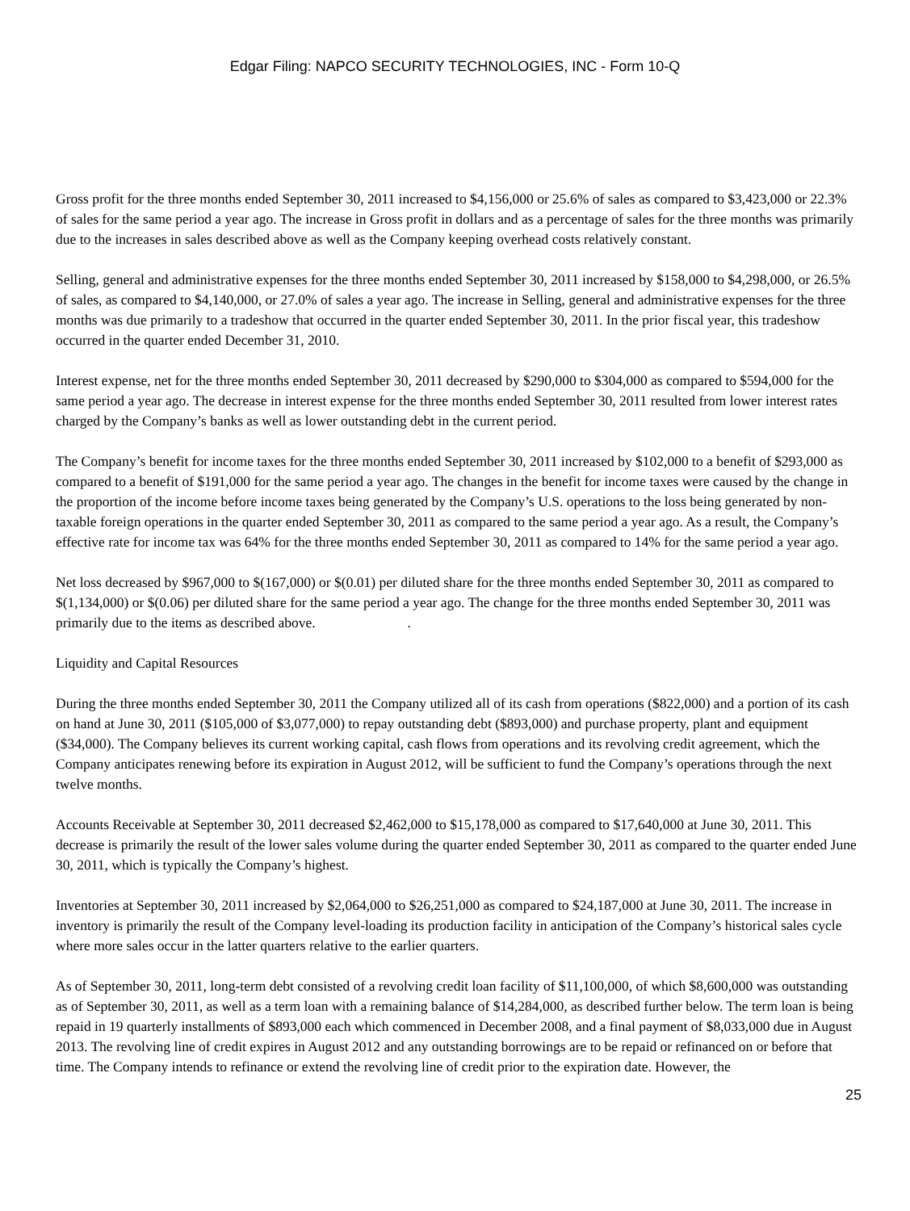Edgar Filing: NAPCO SECURITY TECHNOLOGIES, INC - Form 10-Q
Gross profit for the three months ended September 30, 2011 increased to $4,156,000 or 25.6% of sales as compared to $3,423,000 or 22.3% of sales for the same period a year ago. The increase in Gross profit in dollars and as a percentage of sales for the three months was primarily due to the increases in sales described above as well as the Company keeping overhead costs relatively constant.
Selling, general and administrative expenses for the three months ended September 30, 2011 increased by $158,000 to $4,298,000, or 26.5% of sales, as compared to $4,140,000, or 27.0% of sales a year ago. The increase in Selling, general and administrative expenses for the three months was due primarily to a tradeshow that occurred in the quarter ended September 30, 2011. In the prior fiscal year, this tradeshow occurred in the quarter ended December 31, 2010.
Interest expense, net for the three months ended September 30, 2011 decreased by $290,000 to $304,000 as compared to $594,000 for the same period a year ago. The decrease in interest expense for the three months ended September 30, 2011 resulted from lower interest rates charged by the Company’s banks as well as lower outstanding debt in the current period.
The Company’s benefit for income taxes for the three months ended September 30, 2011 increased by $102,000 to a benefit of $293,000 as compared to a benefit of $191,000 for the same period a year ago. The changes in the benefit for income taxes were caused by the change in the proportion of the income before income taxes being generated by the Company’s U.S. operations to the loss being generated by non-taxable foreign operations in the quarter ended September 30, 2011 as compared to the same period a year ago. As a result, the Company’s effective rate for income tax was 64% for the three months ended September 30, 2011 as compared to 14% for the same period a year ago.
Net loss decreased by $967,000 to $(167,000) or $(0.01) per diluted share for the three months ended September 30, 2011 as compared to $(1,134,000) or $(0.06) per diluted share for the same period a year ago. The change for the three months ended September 30, 2011 was primarily due to the items as described above. .
Liquidity and Capital Resources
During the three months ended September 30, 2011 the Company utilized all of its cash from operations ($822,000) and a portion of its cash on hand at June 30, 2011 ($105,000 of $3,077,000) to repay outstanding debt ($893,000) and purchase property, plant and equipment ($34,000). The Company believes its current working capital, cash flows from operations and its revolving credit agreement, which the Company anticipates renewing before its expiration in August 2012, will be sufficient to fund the Company’s operations through the next twelve months.
Accounts Receivable at September 30, 2011 decreased $2,462,000 to $15,178,000 as compared to $17,640,000 at June 30, 2011. This decrease is primarily the result of the lower sales volume during the quarter ended September 30, 2011 as compared to the quarter ended June 30, 2011, which is typically the Company’s highest.
Inventories at September 30, 2011 increased by $2,064,000 to $26,251,000 as compared to $24,187,000 at June 30, 2011. The increase in inventory is primarily the result of the Company level-loading its production facility in anticipation of the Company’s historical sales cycle where more sales occur in the latter quarters relative to the earlier quarters.
As of September 30, 2011, long-term debt consisted of a revolving credit loan facility of $11,100,000, of which $8,600,000 was outstanding as of September 30, 2011, as well as a term loan with a remaining balance of $14,284,000, as described further below. The term loan is being repaid in 19 quarterly installments of $893,000 each which commenced in December 2008, and a final payment of $8,033,000 due in August 2013. The revolving line of credit expires in August 2012 and any outstanding borrowings are to be repaid or refinanced on or before that time. The Company intends to refinance or extend the revolving line of credit prior to the expiration date. However, the
25